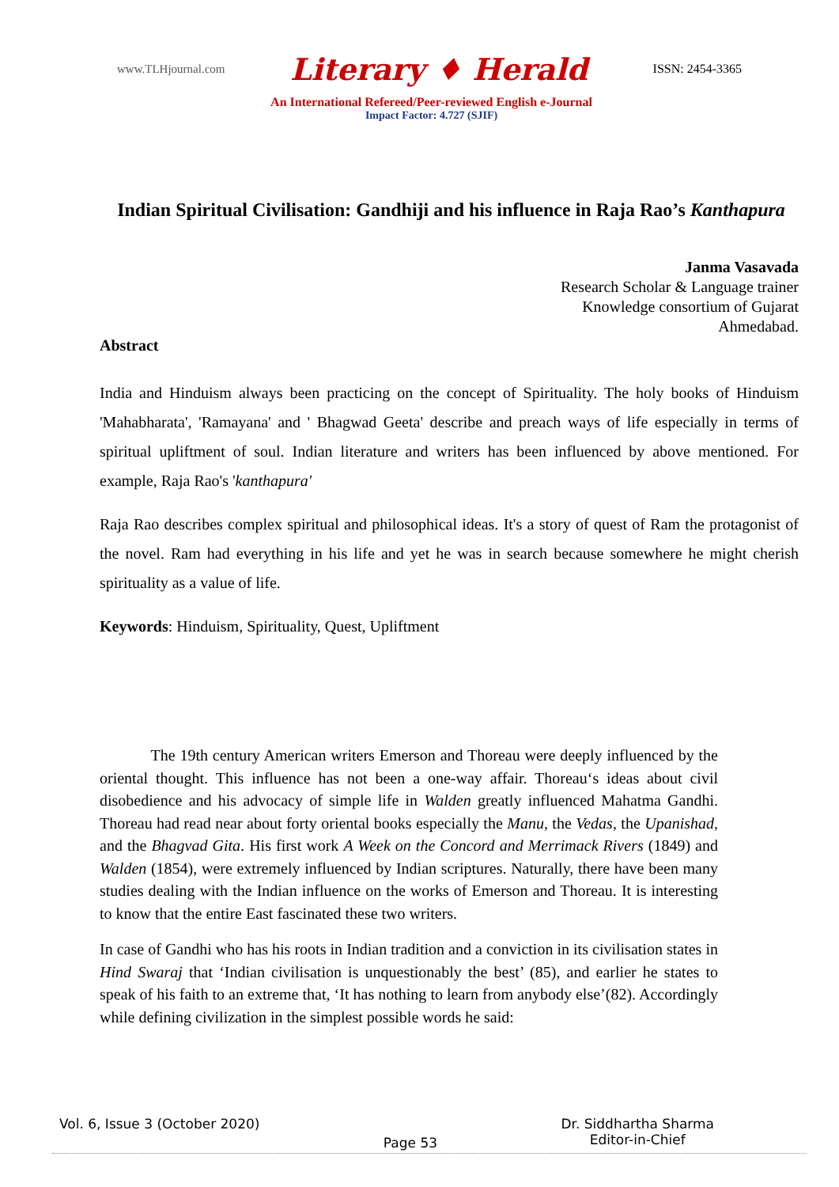www.TLHjournal.com Literary ♦ Herald ISSN: 2454-3365
An International Refereed/Peer-reviewed English e-Journal
Impact Factor: 4.727 (SJIF)
Indian Spiritual Civilisation: Gandhiji and his influence in Raja Rao’s Kanthapura
Janma Vasavada
Research Scholar & Language trainer
Knowledge consortium of Gujarat
Ahmedabad.
Abstract
India and Hinduism always been practicing on the concept of Spirituality. The holy books of Hinduism 'Mahabharata', 'Ramayana' and ' Bhagwad Geeta' describe and preach ways of life especially in terms of spiritual upliftment of soul. Indian literature and writers has been influenced by above mentioned. For example, Raja Rao's 'kanthapura'
Raja Rao describes complex spiritual and philosophical ideas. It's a story of quest of Ram the protagonist of the novel. Ram had everything in his life and yet he was in search because somewhere he might cherish spirituality as a value of life.
Keywords: Hinduism, Spirituality, Quest, Upliftment
The 19th century American writers Emerson and Thoreau were deeply influenced by the oriental thought. This influence has not been a one-way affair. Thoreau‘s ideas about civil disobedience and his advocacy of simple life in Walden greatly influenced Mahatma Gandhi. Thoreau had read near about forty oriental books especially the Manu, the Vedas, the Upanishad, and the Bhagvad Gita. His first work A Week on the Concord and Merrimack Rivers (1849) and Walden (1854), were extremely influenced by Indian scriptures. Naturally, there have been many studies dealing with the Indian influence on the works of Emerson and Thoreau. It is interesting to know that the entire East fascinated these two writers.
In case of Gandhi who has his roots in Indian tradition and a conviction in its civilisation states in Hind Swaraj that ‘Indian civilisation is unquestionably the best’ (85), and earlier he states to speak of his faith to an extreme that, ‘It has nothing to learn from anybody else’(82). Accordingly while defining civilization in the simplest possible words he said:
Vol. 6, Issue 3 (October 2020) Page 53 Dr. Siddhartha Sharma
Editor-in-Chief